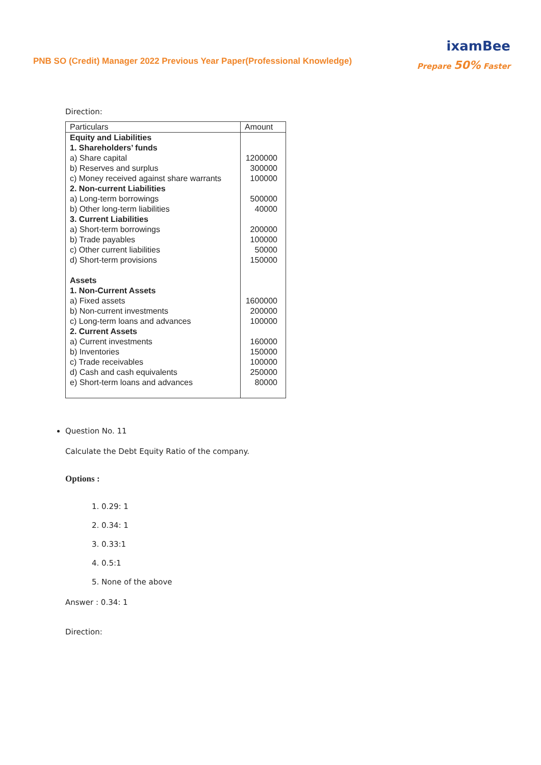PNB SO (Credit) Manager 2022 Previous Year Paper(Professional Knowledge)
ixamBee
Prepare 50% Faster
Direction:
| Particulars | Amount |
| --- | --- |
| Equity and Liabilities | |
| 1. Shareholders’ funds | |
| a) Share capital | 1200000 |
| b) Reserves and surplus | 300000 |
| c) Money received against share warrants | 100000 |
| 2. Non-current Liabilities | |
| a) Long-term borrowings | 500000 |
| b) Other long-term liabilities | 40000 |
| 3. Current Liabilities | |
| a) Short-term borrowings | 200000 |
| b) Trade payables | 100000 |
| c) Other current liabilities | 50000 |
| d) Short-term provisions | 150000 |
| Assets | |
| 1. Non-Current Assets | |
| a) Fixed assets | 1600000 |
| b) Non-current investments | 200000 |
| c) Long-term loans and advances | 100000 |
| 2. Current Assets | |
| a) Current investments | 160000 |
| b) Inventories | 150000 |
| c) Trade receivables | 100000 |
| d) Cash and cash equivalents | 250000 |
| e) Short-term loans and advances | 80000 |
Question No. 11
Calculate the Debt Equity Ratio of the company.
Options :
1. 0.29: 1
2. 0.34: 1
3. 0.33:1
4. 0.5:1
5. None of the above
Answer : 0.34: 1
Direction: